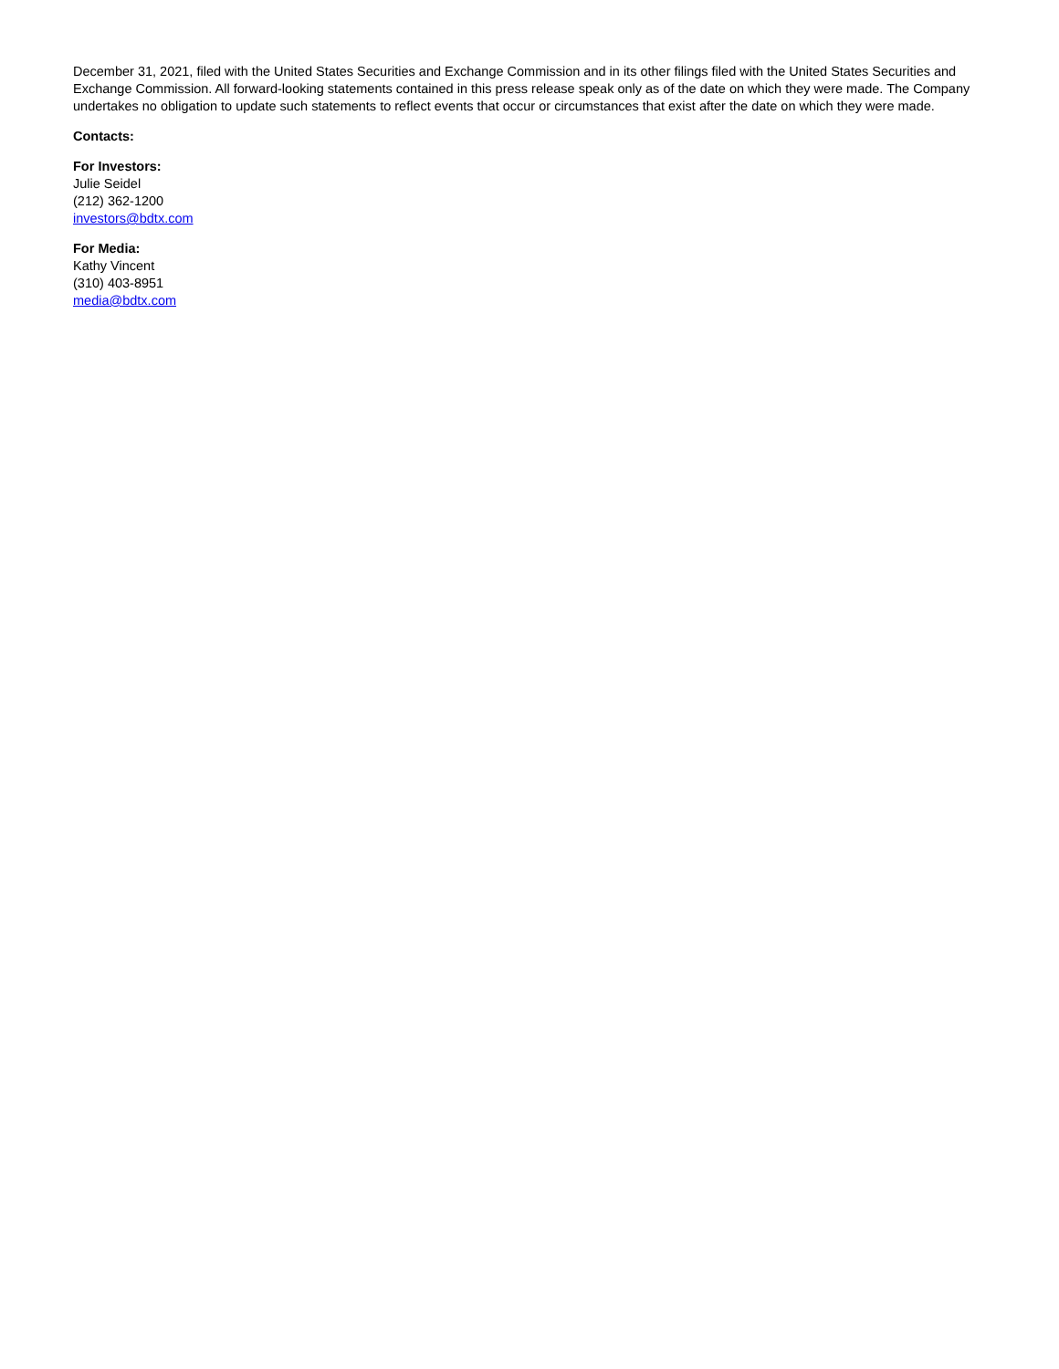December 31, 2021, filed with the United States Securities and Exchange Commission and in its other filings filed with the United States Securities and Exchange Commission. All forward-looking statements contained in this press release speak only as of the date on which they were made. The Company undertakes no obligation to update such statements to reflect events that occur or circumstances that exist after the date on which they were made.
Contacts:
For Investors:
Julie Seidel
(212) 362-1200
investors@bdtx.com
For Media:
Kathy Vincent
(310) 403-8951
media@bdtx.com